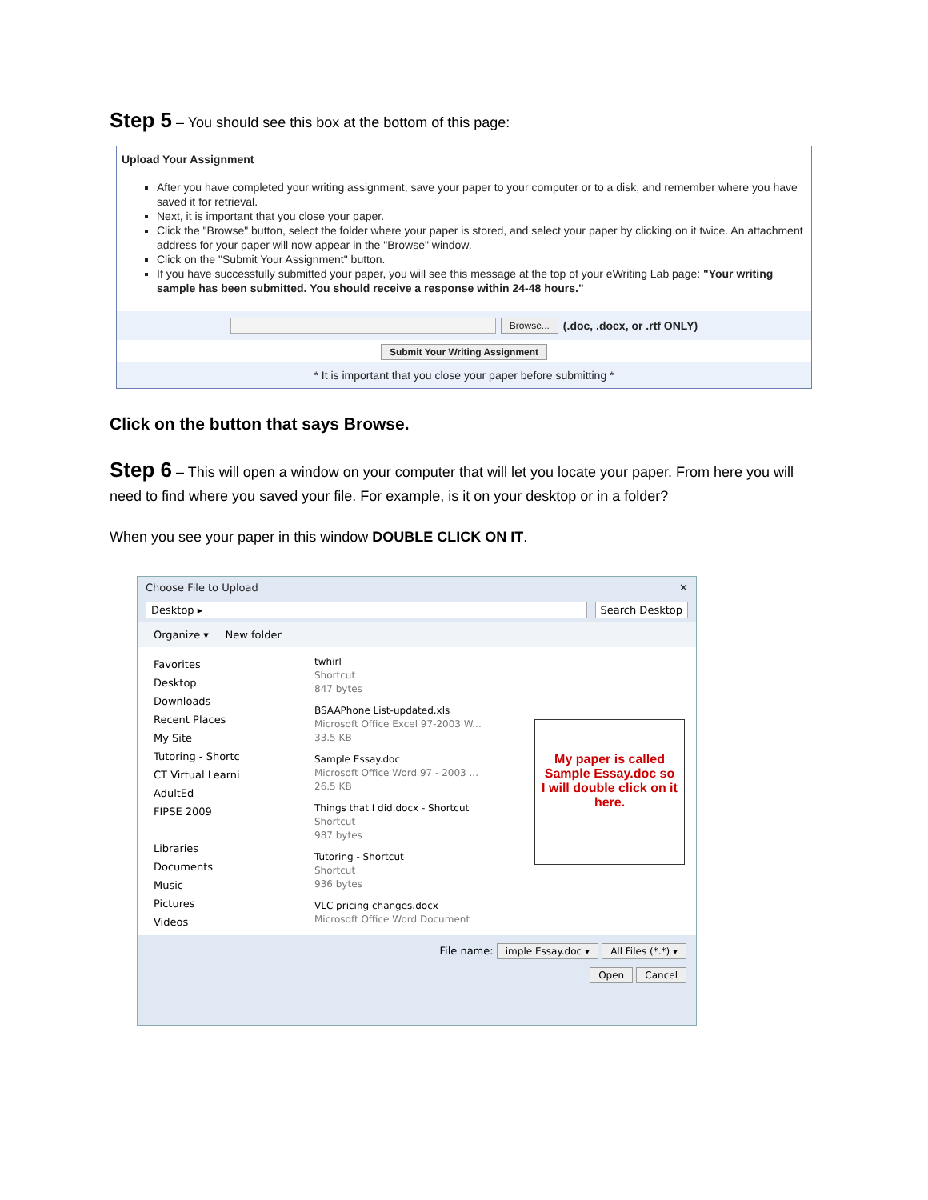Step 5 – You should see this box at the bottom of this page:
Upload Your Assignment
After you have completed your writing assignment, save your paper to your computer or to a disk, and remember where you have saved it for retrieval.
Next, it is important that you close your paper.
Click the "Browse" button, select the folder where your paper is stored, and select your paper by clicking on it twice. An attachment address for your paper will now appear in the "Browse" window.
Click on the "Submit Your Assignment" button.
If you have successfully submitted your paper, you will see this message at the top of your eWriting Lab page: "Your writing sample has been submitted. You should receive a response within 24-48 hours."
Browse... (.doc, .docx, or .rtf ONLY)
Submit Your Writing Assignment
* It is important that you close your paper before submitting *
Click on the button that says Browse.
Step 6 – This will open a window on your computer that will let you locate your paper. From here you will need to find where you saved your file. For example, is it on your desktop or in a folder?
When you see your paper in this window DOUBLE CLICK ON IT.
Choose File to Upload ✕
Desktop ▸ Search Desktop
Organize ▾ New folder
Favorites
Desktop
Downloads
Recent Places
My Site
Tutoring - Shortc
CT Virtual Learni
AdultEd
FIPSE 2009
Libraries
Documents
Music
Pictures
Videos
twhirl
Shortcut
847 bytes
BSAAPhone List-updated.xls
Microsoft Office Excel 97-2003 W...
33.5 KB
Sample Essay.doc
Microsoft Office Word 97 - 2003 ...
26.5 KB
Things that I did.docx - Shortcut
Shortcut
987 bytes
Tutoring - Shortcut
Shortcut
936 bytes
VLC pricing changes.docx
Microsoft Office Word Document
My paper is called Sample Essay.doc so I will double click on it here.
File name: imple Essay.doc ▾ All Files (*.*) ▾
Open Cancel